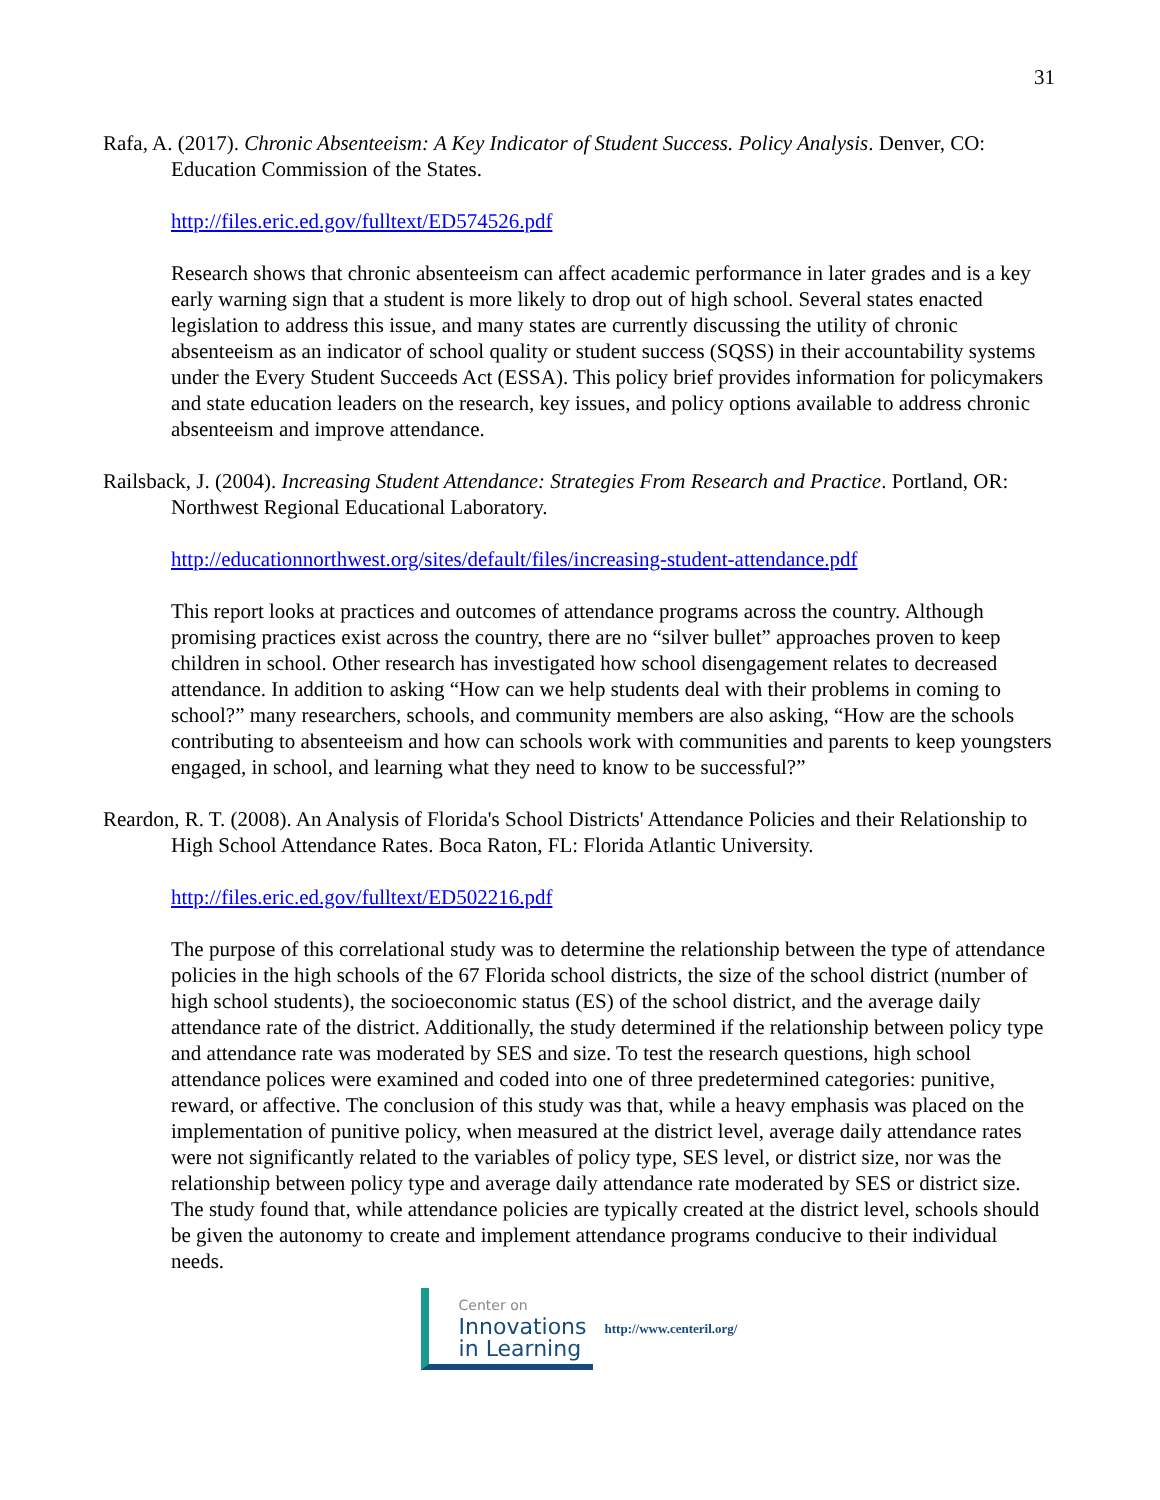31
Rafa, A. (2017). Chronic Absenteeism: A Key Indicator of Student Success. Policy Analysis. Denver, CO: Education Commission of the States.
http://files.eric.ed.gov/fulltext/ED574526.pdf
Research shows that chronic absenteeism can affect academic performance in later grades and is a key early warning sign that a student is more likely to drop out of high school. Several states enacted legislation to address this issue, and many states are currently discussing the utility of chronic absenteeism as an indicator of school quality or student success (SQSS) in their accountability systems under the Every Student Succeeds Act (ESSA). This policy brief provides information for policymakers and state education leaders on the research, key issues, and policy options available to address chronic absenteeism and improve attendance.
Railsback, J. (2004). Increasing Student Attendance: Strategies From Research and Practice. Portland, OR: Northwest Regional Educational Laboratory.
http://educationnorthwest.org/sites/default/files/increasing-student-attendance.pdf
This report looks at practices and outcomes of attendance programs across the country. Although promising practices exist across the country, there are no “silver bullet” approaches proven to keep children in school. Other research has investigated how school disengagement relates to decreased attendance. In addition to asking “How can we help students deal with their problems in coming to school?” many researchers, schools, and community members are also asking, “How are the schools contributing to absenteeism and how can schools work with communities and parents to keep youngsters engaged, in school, and learning what they need to know to be successful?”
Reardon, R. T. (2008). An Analysis of Florida's School Districts' Attendance Policies and their Relationship to High School Attendance Rates. Boca Raton, FL: Florida Atlantic University.
http://files.eric.ed.gov/fulltext/ED502216.pdf
The purpose of this correlational study was to determine the relationship between the type of attendance policies in the high schools of the 67 Florida school districts, the size of the school district (number of high school students), the socioeconomic status (ES) of the school district, and the average daily attendance rate of the district. Additionally, the study determined if the relationship between policy type and attendance rate was moderated by SES and size. To test the research questions, high school attendance polices were examined and coded into one of three predetermined categories: punitive, reward, or affective. The conclusion of this study was that, while a heavy emphasis was placed on the implementation of punitive policy, when measured at the district level, average daily attendance rates were not significantly related to the variables of policy type, SES level, or district size, nor was the relationship between policy type and average daily attendance rate moderated by SES or district size. The study found that, while attendance policies are typically created at the district level, schools should be given the autonomy to create and implement attendance programs conducive to their individual needs.
Center on
Innovations
in Learning
http://www.centeril.org/